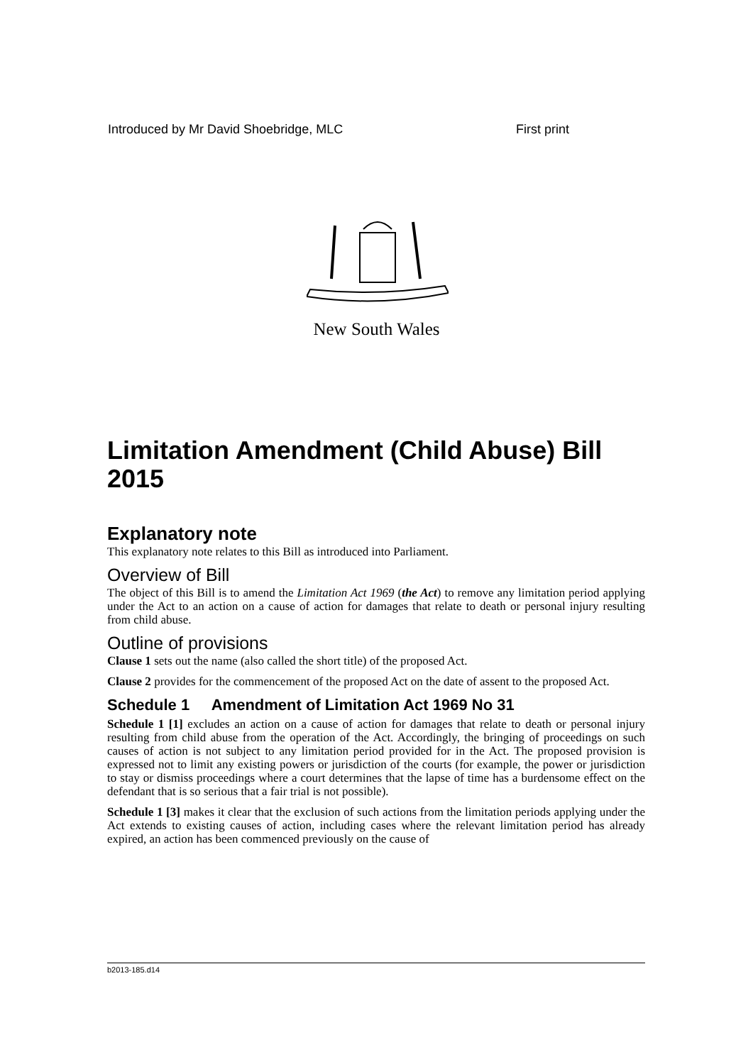Introduced by Mr David Shoebridge, MLC First print
New South Wales
Limitation Amendment (Child Abuse) Bill 2015
Explanatory note
This explanatory note relates to this Bill as introduced into Parliament.
Overview of Bill
The object of this Bill is to amend the Limitation Act 1969 (the Act) to remove any limitation period applying under the Act to an action on a cause of action for damages that relate to death or personal injury resulting from child abuse.
Outline of provisions
Clause 1 sets out the name (also called the short title) of the proposed Act.
Clause 2 provides for the commencement of the proposed Act on the date of assent to the proposed Act.
Schedule 1 Amendment of Limitation Act 1969 No 31
Schedule 1 [1] excludes an action on a cause of action for damages that relate to death or personal injury resulting from child abuse from the operation of the Act. Accordingly, the bringing of proceedings on such causes of action is not subject to any limitation period provided for in the Act. The proposed provision is expressed not to limit any existing powers or jurisdiction of the courts (for example, the power or jurisdiction to stay or dismiss proceedings where a court determines that the lapse of time has a burdensome effect on the defendant that is so serious that a fair trial is not possible).
Schedule 1 [3] makes it clear that the exclusion of such actions from the limitation periods applying under the Act extends to existing causes of action, including cases where the relevant limitation period has already expired, an action has been commenced previously on the cause of
b2013-185.d14